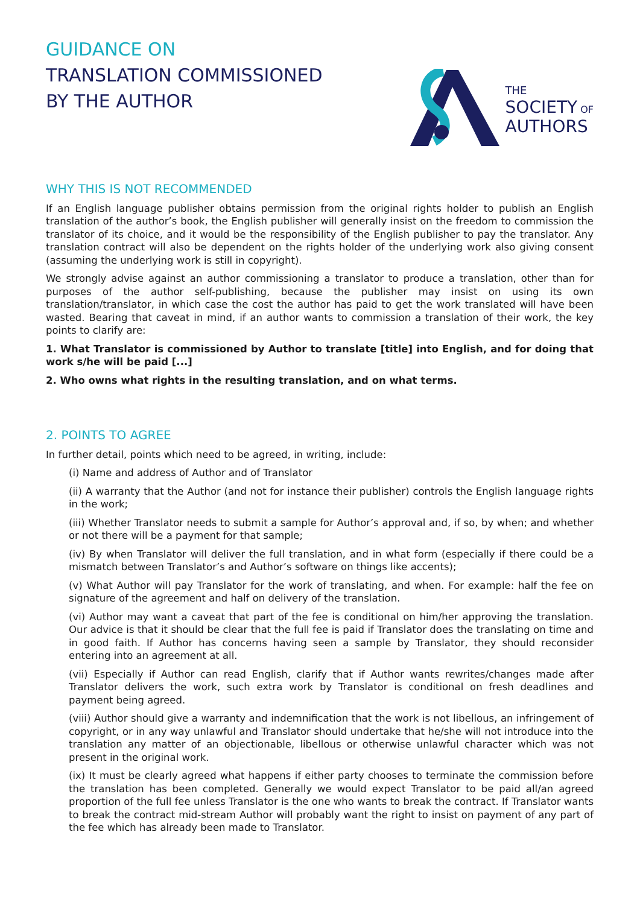GUIDANCE ON
TRANSLATION COMMISSIONED
BY THE AUTHOR
THE
SOCIETY OF
AUTHORS
WHY THIS IS NOT RECOMMENDED
If an English language publisher obtains permission from the original rights holder to publish an English translation of the author’s book, the English publisher will generally insist on the freedom to commission the translator of its choice, and it would be the responsibility of the English publisher to pay the translator. Any translation contract will also be dependent on the rights holder of the underlying work also giving consent (assuming the underlying work is still in copyright).
We strongly advise against an author commissioning a translator to produce a translation, other than for purposes of the author self-publishing, because the publisher may insist on using its own translation/translator, in which case the cost the author has paid to get the work translated will have been wasted. Bearing that caveat in mind, if an author wants to commission a translation of their work, the key points to clarify are:
1. What Translator is commissioned by Author to translate [title] into English, and for doing that work s/he will be paid [...]
2. Who owns what rights in the resulting translation, and on what terms.
2. POINTS TO AGREE
In further detail, points which need to be agreed, in writing, include:
(i) Name and address of Author and of Translator
(ii) A warranty that the Author (and not for instance their publisher) controls the English language rights in the work;
(iii) Whether Translator needs to submit a sample for Author’s approval and, if so, by when; and whether or not there will be a payment for that sample;
(iv) By when Translator will deliver the full translation, and in what form (especially if there could be a mismatch between Translator’s and Author’s software on things like accents);
(v) What Author will pay Translator for the work of translating, and when. For example: half the fee on signature of the agreement and half on delivery of the translation.
(vi) Author may want a caveat that part of the fee is conditional on him/her approving the translation. Our advice is that it should be clear that the full fee is paid if Translator does the translating on time and in good faith. If Author has concerns having seen a sample by Translator, they should reconsider entering into an agreement at all.
(vii) Especially if Author can read English, clarify that if Author wants rewrites/changes made after Translator delivers the work, such extra work by Translator is conditional on fresh deadlines and payment being agreed.
(viii) Author should give a warranty and indemnification that the work is not libellous, an infringement of copyright, or in any way unlawful and Translator should undertake that he/she will not introduce into the translation any matter of an objectionable, libellous or otherwise unlawful character which was not present in the original work.
(ix) It must be clearly agreed what happens if either party chooses to terminate the commission before the translation has been completed. Generally we would expect Translator to be paid all/an agreed proportion of the full fee unless Translator is the one who wants to break the contract. If Translator wants to break the contract mid-stream Author will probably want the right to insist on payment of any part of the fee which has already been made to Translator.